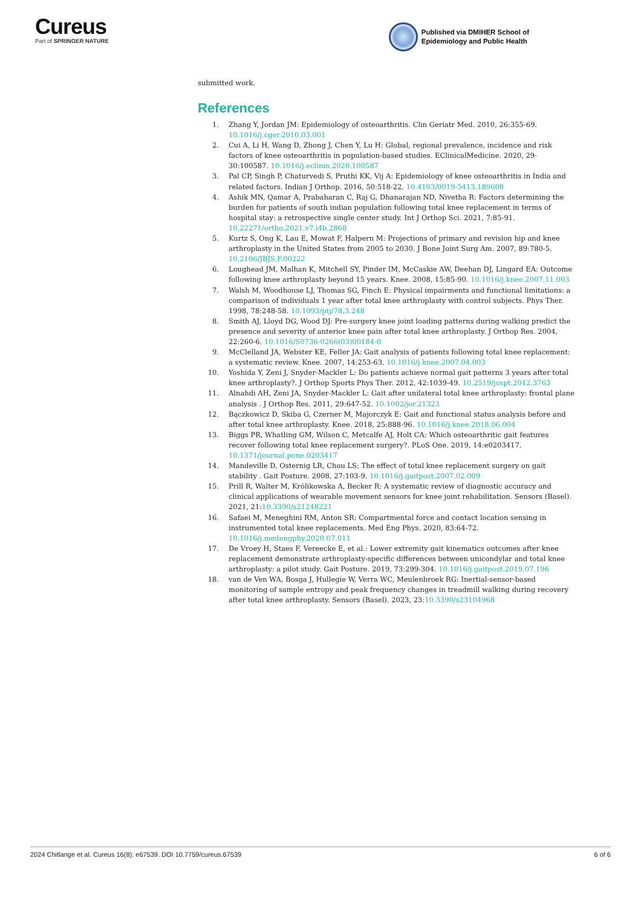Cureus
Part of SPRINGER NATURE
Published via DMIHER School of
Epidemiology and Public Health
submitted work.
References
1. Zhang Y, Jordan JM: Epidemiology of osteoarthritis. Clin Geriatr Med. 2010, 26:355-69. 10.1016/j.cger.2010.03.001
2. Cui A, Li H, Wang D, Zhong J, Chen Y, Lu H: Global, regional prevalence, incidence and risk factors of knee osteoarthritis in population-based studies. EClinicalMedicine. 2020, 29-30:100587. 10.1016/j.eclinm.2020.100587
3. Pal CP, Singh P, Chaturvedi S, Pruthi KK, Vij A: Epidemiology of knee osteoarthritis in India and related factors. Indian J Orthop. 2016, 50:518-22. 10.4103/0019-5413.189608
4. Ashik MN, Qamar A, Prabaharan C, Raj G, Dhanarajan ND, Nivetha R: Factors determining the burden for patients of south indian population following total knee replacement in terms of hospital stay: a retrospective single center study. Int J Orthop Sci. 2021, 7:85-91. 10.22271/ortho.2021.v7.i4b.2868
5. Kurtz S, Ong K, Lau E, Mowat F, Halpern M: Projections of primary and revision hip and knee arthroplasty in the United States from 2005 to 2030. J Bone Joint Surg Am. 2007, 89:780-5. 10.2106/JBJS.F.00222
6. Loughead JM, Malhan K, Mitchell SY, Pinder IM, McCaskie AW, Deehan DJ, Lingard EA: Outcome following knee arthroplasty beyond 15 years. Knee. 2008, 15:85-90. 10.1016/j.knee.2007.11.003
7. Walsh M, Woodhouse LJ, Thomas SG, Finch E: Physical impairments and functional limitations: a comparison of individuals 1 year after total knee arthroplasty with control subjects. Phys Ther. 1998, 78:248-58. 10.1093/ptj/78.3.248
8. Smith AJ, Lloyd DG, Wood DJ: Pre-surgery knee joint loading patterns during walking predict the presence and severity of anterior knee pain after total knee arthroplasty. J Orthop Res. 2004, 22:260-6. 10.1016/S0736-0266(03)00184-0
9. McClelland JA, Webster KE, Feller JA: Gait analysis of patients following total knee replacement: a systematic review. Knee. 2007, 14:253-63. 10.1016/j.knee.2007.04.003
10. Yoshida Y, Zeni J, Snyder-Mackler L: Do patients achieve normal gait patterns 3 years after total knee arthroplasty?. J Orthop Sports Phys Ther. 2012, 42:1039-49. 10.2519/jospt.2012.3763
11. Alnahdi AH, Zeni JA, Snyder-Mackler L: Gait after unilateral total knee arthroplasty: frontal plane analysis . J Orthop Res. 2011, 29:647-52. 10.1002/jor.21323
12. Bączkowicz D, Skiba G, Czerner M, Majorczyk E: Gait and functional status analysis before and after total knee arthroplasty. Knee. 2018, 25:888-96. 10.1016/j.knee.2018.06.004
13. Biggs PR, Whatling GM, Wilson C, Metcalfe AJ, Holt CA: Which osteoarthritic gait features recover following total knee replacement surgery?. PLoS One. 2019, 14:e0203417. 10.1371/journal.pone.0203417
14. Mandeville D, Osternig LR, Chou LS: The effect of total knee replacement surgery on gait stability . Gait Posture. 2008, 27:103-9. 10.1016/j.gaitpost.2007.02.009
15. Prill R, Walter M, Królikowska A, Becker R: A systematic review of diagnostic accuracy and clinical applications of wearable movement sensors for knee joint rehabilitation. Sensors (Basel). 2021, 21:10.3390/s21248221
16. Safaei M, Meneghini RM, Anton SR: Compartmental force and contact location sensing in instrumented total knee replacements. Med Eng Phys. 2020, 83:64-72. 10.1016/j.medengphy.2020.07.011
17. De Vroey H, Staes F, Vereecke E, et al.: Lower extremity gait kinematics outcomes after knee replacement demonstrate arthroplasty-specific differences between unicondylar and total knee arthroplasty: a pilot study. Gait Posture. 2019, 73:299-304. 10.1016/j.gaitpost.2019.07.196
18. van de Ven WA, Bosga J, Hullegie W, Verra WC, Meulenbroek RG: Inertial-sensor-based monitoring of sample entropy and peak frequency changes in treadmill walking during recovery after total knee arthroplasty. Sensors (Basel). 2023, 23:10.3390/s23104968
2024 Chitlange et al. Cureus 16(8): e67539. DOI 10.7759/cureus.67539 6 of 6